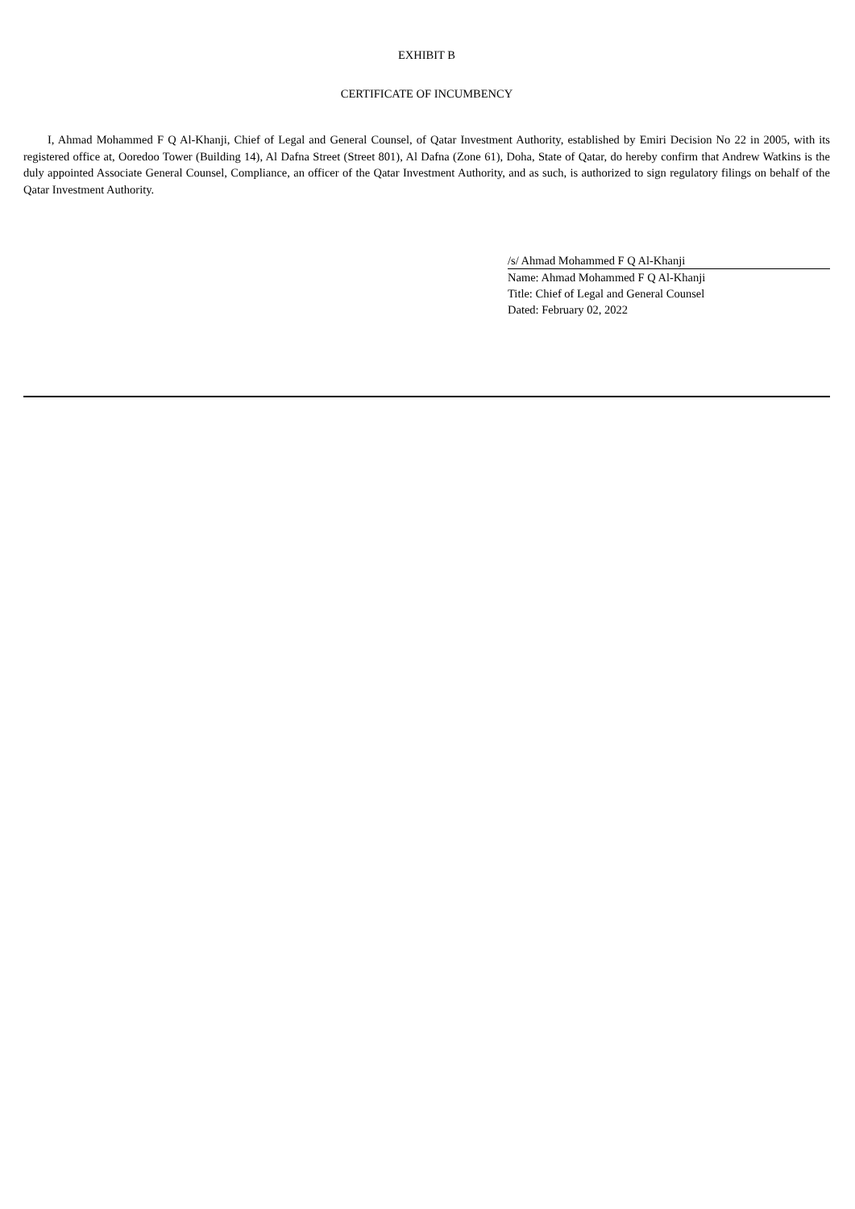EXHIBIT B
CERTIFICATE OF INCUMBENCY
I, Ahmad Mohammed F Q Al-Khanji, Chief of Legal and General Counsel, of Qatar Investment Authority, established by Emiri Decision No 22 in 2005, with its registered office at, Ooredoo Tower (Building 14), Al Dafna Street (Street 801), Al Dafna (Zone 61), Doha, State of Qatar, do hereby confirm that Andrew Watkins is the duly appointed Associate General Counsel, Compliance, an officer of the Qatar Investment Authority, and as such, is authorized to sign regulatory filings on behalf of the Qatar Investment Authority.
/s/ Ahmad Mohammed F Q Al-Khanji
Name: Ahmad Mohammed F Q Al-Khanji
Title: Chief of Legal and General Counsel
Dated: February 02, 2022